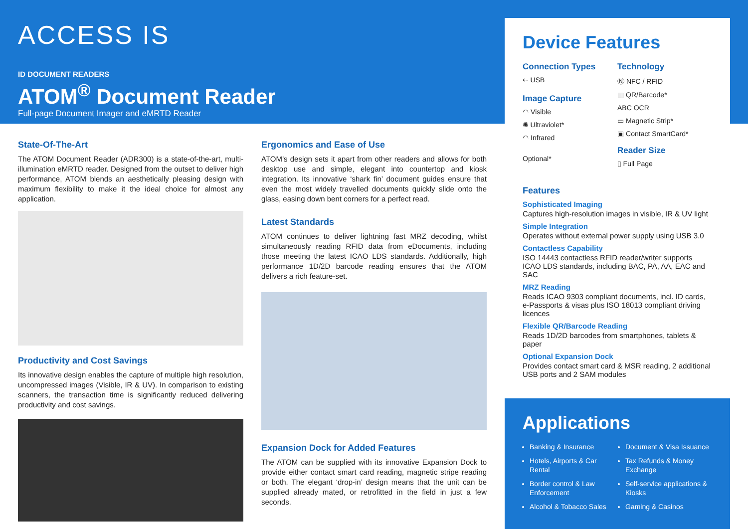ACCESS IS
ID DOCUMENT READERS
ATOM<sup>®</sup> Document Reader
Full-page Document Imager and eMRTD Reader
State-Of-The-Art
The ATOM Document Reader (ADR300) is a state-of-the-art, multi-illumination eMRTD reader. Designed from the outset to deliver high performance, ATOM blends an aesthetically pleasing design with maximum flexibility to make it the ideal choice for almost any application.
Productivity and Cost Savings
Its innovative design enables the capture of multiple high resolution, uncompressed images (Visible, IR & UV). In comparison to existing scanners, the transaction time is significantly reduced delivering productivity and cost savings.
Ergonomics and Ease of Use
ATOM’s design sets it apart from other readers and allows for both desktop use and simple, elegant into countertop and kiosk integration. Its innovative ‘shark fin’ document guides ensure that even the most widely travelled documents quickly slide onto the glass, easing down bent corners for a perfect read.
Latest Standards
ATOM continues to deliver lightning fast MRZ decoding, whilst simultaneously reading RFID data from eDocuments, including those meeting the latest ICAO LDS standards. Additionally, high performance 1D/2D barcode reading ensures that the ATOM delivers a rich feature-set.
Expansion Dock for Added Features
The ATOM can be supplied with its innovative Expansion Dock to provide either contact smart card reading, magnetic stripe reading or both. The elegant ‘drop-in’ design means that the unit can be supplied already mated, or retrofitted in the field in just a few seconds.
Device Features
Connection Types
⇠ USB
Image Capture
◠ Visible
✺ Ultraviolet*
◠ Infrared
Optional*
Technology
Ⓝ NFC / RFID
▥ QR/Barcode*
ABC OCR
▭ Magnetic Strip*
▣ Contact SmartCard*
Reader Size
▯ Full Page
Features
Sophisticated Imaging
Captures high-resolution images in visible, IR & UV light
Simple Integration
Operates without external power supply using USB 3.0
Contactless Capability
ISO 14443 contactless RFID reader/writer supports ICAO LDS standards, including BAC, PA, AA, EAC and SAC
MRZ Reading
Reads ICAO 9303 compliant documents, incl. ID cards, e-Passports & visas plus ISO 18013 compliant driving licences
Flexible QR/Barcode Reading
Reads 1D/2D barcodes from smartphones, tablets & paper
Optional Expansion Dock
Provides contact smart card & MSR reading, 2 additional USB ports and 2 SAM modules
Applications
Banking & Insurance
Hotels, Airports & Car Rental
Border control & Law Enforcement
Alcohol & Tobacco Sales
Document & Visa Issuance
Tax Refunds & Money Exchange
Self-service applications & Kiosks
Gaming & Casinos